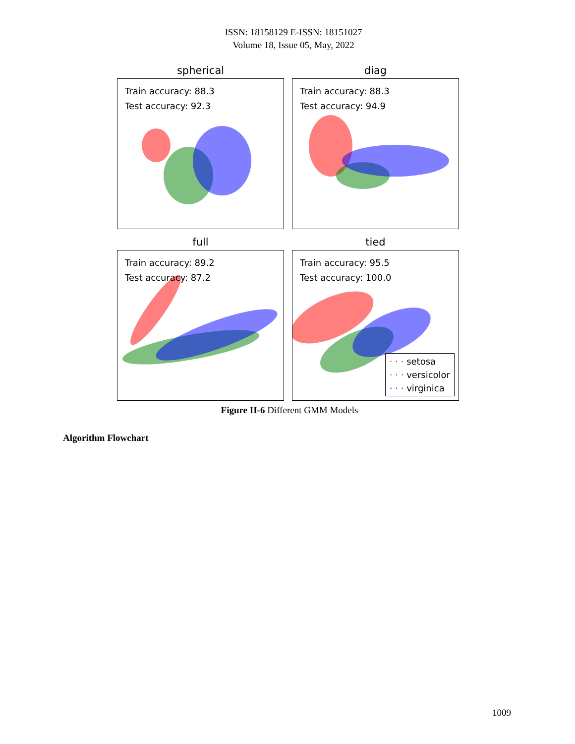ISSN: 18158129 E-ISSN: 18151027
Volume 18, Issue 05, May, 2022
spherical
Train accuracy: 88.3
Test accuracy: 92.3
diag
Train accuracy: 88.3
Test accuracy: 94.9
full
Train accuracy: 89.2
Test accuracy: 87.2
tied
Train accuracy: 95.5
Test accuracy: 100.0
· · · setosa
· · · versicolor
· · · virginica
Figure II-6 Different GMM Models
Algorithm Flowchart
1009